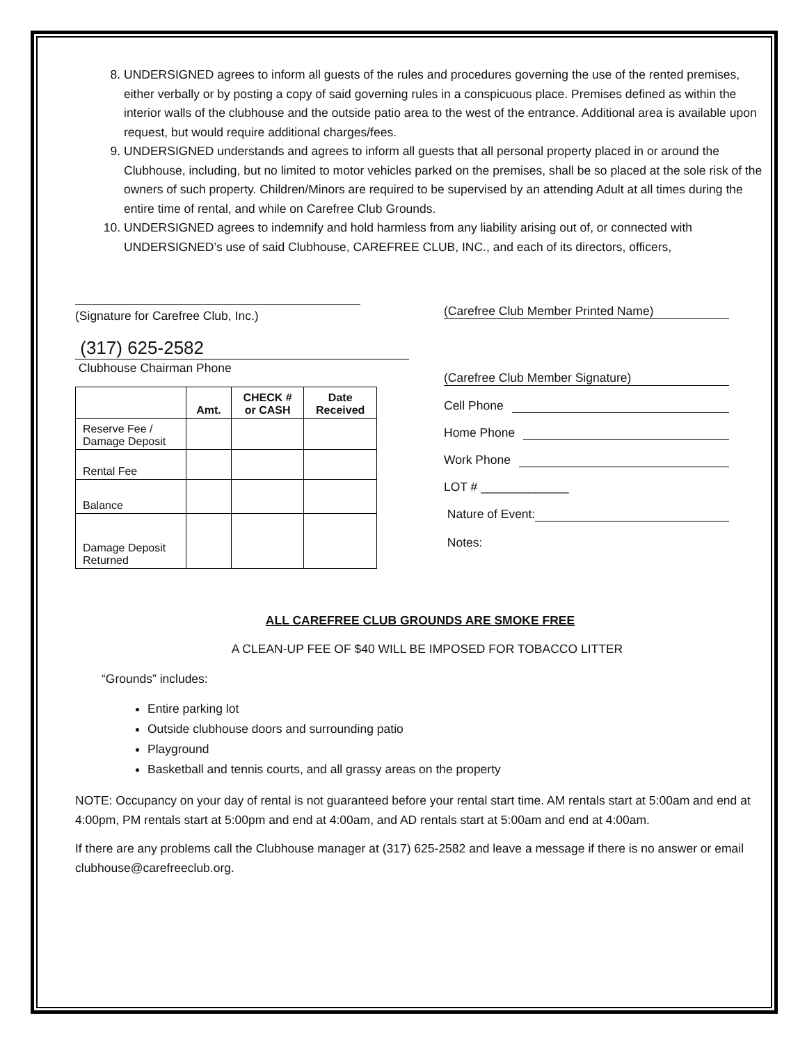8. UNDERSIGNED agrees to inform all guests of the rules and procedures governing the use of the rented premises, either verbally or by posting a copy of said governing rules in a conspicuous place. Premises defined as within the interior walls of the clubhouse and the outside patio area to the west of the entrance. Additional area is available upon request, but would require additional charges/fees.
9. UNDERSIGNED understands and agrees to inform all guests that all personal property placed in or around the Clubhouse, including, but no limited to motor vehicles parked on the premises, shall be so placed at the sole risk of the owners of such property. Children/Minors are required to be supervised by an attending Adult at all times during the entire time of rental, and while on Carefree Club Grounds.
10. UNDERSIGNED agrees to indemnify and hold harmless from any liability arising out of, or connected with UNDERSIGNED’s use of said Clubhouse, CAREFREE CLUB, INC., and each of its directors, officers,
(Signature for Carefree Club, Inc.)
(317) 625-2582
Clubhouse Chairman Phone
| | Amt. | CHECK # or CASH | Date Received |
| --- | --- | --- | --- |
| Reserve Fee / Damage Deposit | | | |
| Rental Fee | | | |
| Balance | | | |
| Damage Deposit Returned | | | |
(Carefree Club Member Printed Name)
(Carefree Club Member Signature)
Cell Phone
Home Phone
Work Phone
LOT # _____________
Nature of Event:
Notes:
ALL CAREFREE CLUB GROUNDS ARE SMOKE FREE
A CLEAN-UP FEE OF $40 WILL BE IMPOSED FOR TOBACCO LITTER
“Grounds” includes:
Entire parking lot
Outside clubhouse doors and surrounding patio
Playground
Basketball and tennis courts, and all grassy areas on the property
NOTE: Occupancy on your day of rental is not guaranteed before your rental start time. AM rentals start at 5:00am and end at 4:00pm, PM rentals start at 5:00pm and end at 4:00am, and AD rentals start at 5:00am and end at 4:00am.
If there are any problems call the Clubhouse manager at (317) 625-2582 and leave a message if there is no answer or email clubhouse@carefreeclub.org.